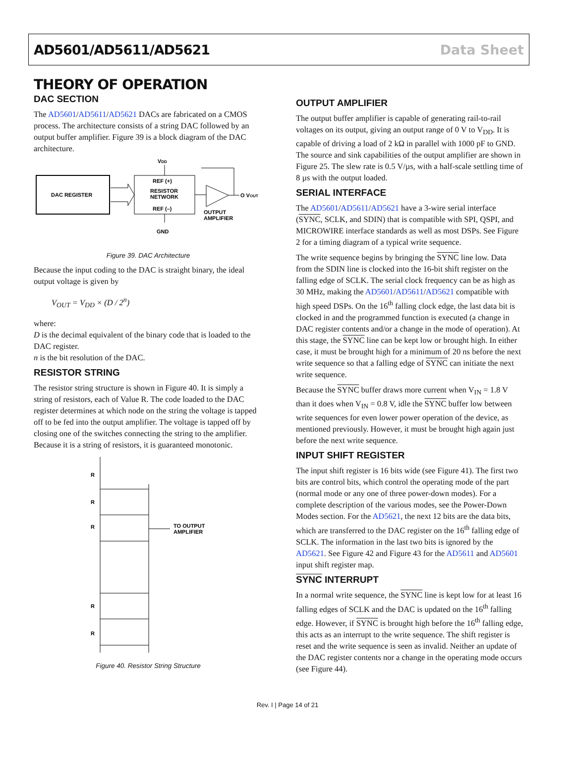AD5601/AD5611/AD5621 Data Sheet
THEORY OF OPERATION
DAC SECTION
The AD5601/AD5611/AD5621 DACs are fabricated on a CMOS process. The architecture consists of a string DAC followed by an output buffer amplifier. Figure 39 is a block diagram of the DAC architecture.
DAC REGISTER
REF (+)
RESISTOR
NETWORK
REF (–)
VDD
GND
O VOUT
OUTPUT
AMPLIFIER
Figure 39. DAC Architecture
Because the input coding to the DAC is straight binary, the ideal output voltage is given by
V<sub>OUT</sub> = V<sub>DD</sub> × (D / 2<sup>n</sup>)
where:
D is the decimal equivalent of the binary code that is loaded to the DAC register.
n is the bit resolution of the DAC.
RESISTOR STRING
The resistor string structure is shown in Figure 40. It is simply a string of resistors, each of Value R. The code loaded to the DAC register determines at which node on the string the voltage is tapped off to be fed into the output amplifier. The voltage is tapped off by closing one of the switches connecting the string to the amplifier. Because it is a string of resistors, it is guaranteed monotonic.
R
R
R
R
R
TO OUTPUT
AMPLIFIER
Figure 40. Resistor String Structure
OUTPUT AMPLIFIER
The output buffer amplifier is capable of generating rail-to-rail voltages on its output, giving an output range of 0 V to V<sub>DD</sub>. It is capable of driving a load of 2 kΩ in parallel with 1000 pF to GND. The source and sink capabilities of the output amplifier are shown in Figure 25. The slew rate is 0.5 V/µs, with a half-scale settling time of 8 µs with the output loaded.
SERIAL INTERFACE
The AD5601/AD5611/AD5621 have a 3-wire serial interface (SYNC, SCLK, and SDIN) that is compatible with SPI, QSPI, and MICROWIRE interface standards as well as most DSPs. See Figure 2 for a timing diagram of a typical write sequence.
The write sequence begins by bringing the SYNC line low. Data from the SDIN line is clocked into the 16-bit shift register on the falling edge of SCLK. The serial clock frequency can be as high as 30 MHz, making the AD5601/AD5611/AD5621 compatible with high speed DSPs. On the 16<sup>th</sup> falling clock edge, the last data bit is clocked in and the programmed function is executed (a change in DAC register contents and/or a change in the mode of operation). At this stage, the SYNC line can be kept low or brought high. In either case, it must be brought high for a minimum of 20 ns before the next write sequence so that a falling edge of SYNC can initiate the next write sequence.
Because the SYNC buffer draws more current when V<sub>IN</sub> = 1.8 V than it does when V<sub>IN</sub> = 0.8 V, idle the SYNC buffer low between write sequences for even lower power operation of the device, as mentioned previously. However, it must be brought high again just before the next write sequence.
INPUT SHIFT REGISTER
The input shift register is 16 bits wide (see Figure 41). The first two bits are control bits, which control the operating mode of the part (normal mode or any one of three power-down modes). For a complete description of the various modes, see the Power-Down Modes section. For the AD5621, the next 12 bits are the data bits, which are transferred to the DAC register on the 16<sup>th</sup> falling edge of SCLK. The information in the last two bits is ignored by the AD5621. See Figure 42 and Figure 43 for the AD5611 and AD5601 input shift register map.
SYNC INTERRUPT
In a normal write sequence, the SYNC line is kept low for at least 16 falling edges of SCLK and the DAC is updated on the 16<sup>th</sup> falling edge. However, if SYNC is brought high before the 16<sup>th</sup> falling edge, this acts as an interrupt to the write sequence. The shift register is reset and the write sequence is seen as invalid. Neither an update of the DAC register contents nor a change in the operating mode occurs (see Figure 44).
Rev. I | Page 14 of 21